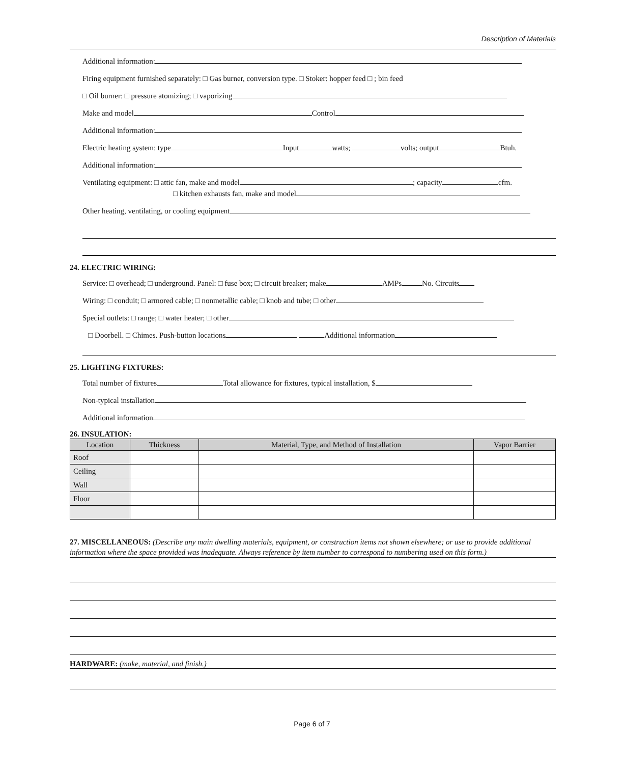Description of Materials
Additional information:
Firing equipment furnished separately: □ Gas burner, conversion type. □ Stoker: hopper feed □ ; bin feed
□ Oil burner: □ pressure atomizing; □ vaporizing
Make and model Control
Additional information:
Electric heating system: type Input watts; volts; output Btuh.
Additional information:
Ventilating equipment: □ attic fan, make and model ; capacity cfm.
□ kitchen exhausts fan, make and model
Other heating, ventilating, or cooling equipment
24. ELECTRIC WIRING:
Service: □ overhead; □ underground. Panel: □ fuse box; □ circuit breaker; make AMPs No. Circuits
Wiring: □ conduit; □ armored cable; □ nonmetallic cable; □ knob and tube; □ other
Special outlets: □ range; □ water heater; □ other
□ Doorbell. □ Chimes. Push-button locations Additional information
25. LIGHTING FIXTURES:
Total number of fixtures Total allowance for fixtures, typical installation, $
Non-typical installation
Additional information
26. INSULATION:
| Location | Thickness | Material, Type, and Method of Installation | Vapor Barrier |
| --- | --- | --- | --- |
| Roof | | | |
| Ceiling | | | |
| Wall | | | |
| Floor | | | |
27. MISCELLANEOUS: (Describe any main dwelling materials, equipment, or construction items not shown elsewhere; or use to provide additional information where the space provided was inadequate. Always reference by item number to correspond to numbering used on this form.)
HARDWARE: (make, material, and finish.)
Page 6 of 7